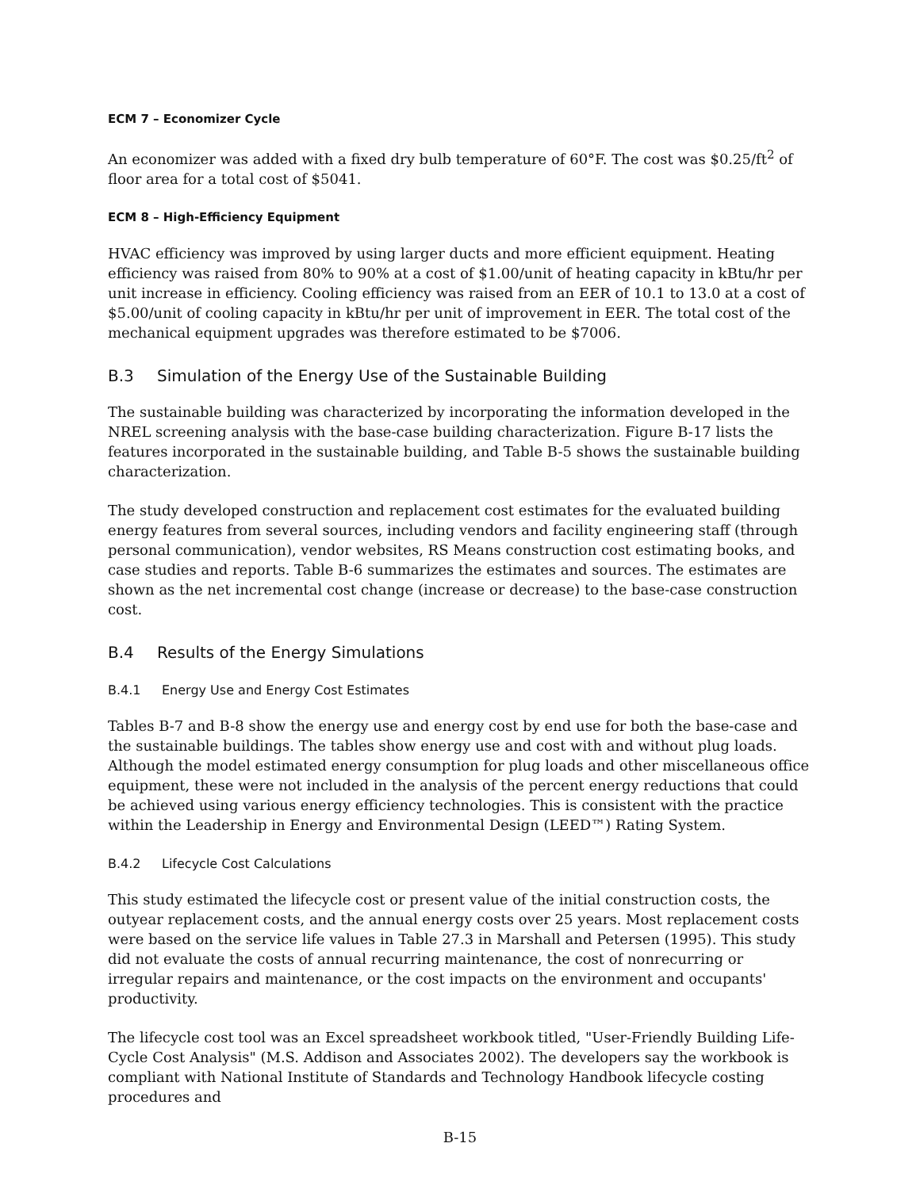ECM 7 – Economizer Cycle
An economizer was added with a fixed dry bulb temperature of 60°F. The cost was $0.25/ft<sup>2</sup> of floor area for a total cost of $5041.
ECM 8 – High-Efficiency Equipment
HVAC efficiency was improved by using larger ducts and more efficient equipment. Heating efficiency was raised from 80% to 90% at a cost of $1.00/unit of heating capacity in kBtu/hr per unit increase in efficiency. Cooling efficiency was raised from an EER of 10.1 to 13.0 at a cost of $5.00/unit of cooling capacity in kBtu/hr per unit of improvement in EER. The total cost of the mechanical equipment upgrades was therefore estimated to be $7006.
B.3 Simulation of the Energy Use of the Sustainable Building
The sustainable building was characterized by incorporating the information developed in the NREL screening analysis with the base-case building characterization. Figure B-17 lists the features incorporated in the sustainable building, and Table B-5 shows the sustainable building characterization.
The study developed construction and replacement cost estimates for the evaluated building energy features from several sources, including vendors and facility engineering staff (through personal communication), vendor websites, RS Means construction cost estimating books, and case studies and reports. Table B-6 summarizes the estimates and sources. The estimates are shown as the net incremental cost change (increase or decrease) to the base-case construction cost.
B.4 Results of the Energy Simulations
B.4.1 Energy Use and Energy Cost Estimates
Tables B-7 and B-8 show the energy use and energy cost by end use for both the base-case and the sustainable buildings. The tables show energy use and cost with and without plug loads. Although the model estimated energy consumption for plug loads and other miscellaneous office equipment, these were not included in the analysis of the percent energy reductions that could be achieved using various energy efficiency technologies. This is consistent with the practice within the Leadership in Energy and Environmental Design (LEED™) Rating System.
B.4.2 Lifecycle Cost Calculations
This study estimated the lifecycle cost or present value of the initial construction costs, the outyear replacement costs, and the annual energy costs over 25 years. Most replacement costs were based on the service life values in Table 27.3 in Marshall and Petersen (1995). This study did not evaluate the costs of annual recurring maintenance, the cost of nonrecurring or irregular repairs and maintenance, or the cost impacts on the environment and occupants' productivity.
The lifecycle cost tool was an Excel spreadsheet workbook titled, "User-Friendly Building Life-Cycle Cost Analysis" (M.S. Addison and Associates 2002). The developers say the workbook is compliant with National Institute of Standards and Technology Handbook lifecycle costing procedures and
B-15